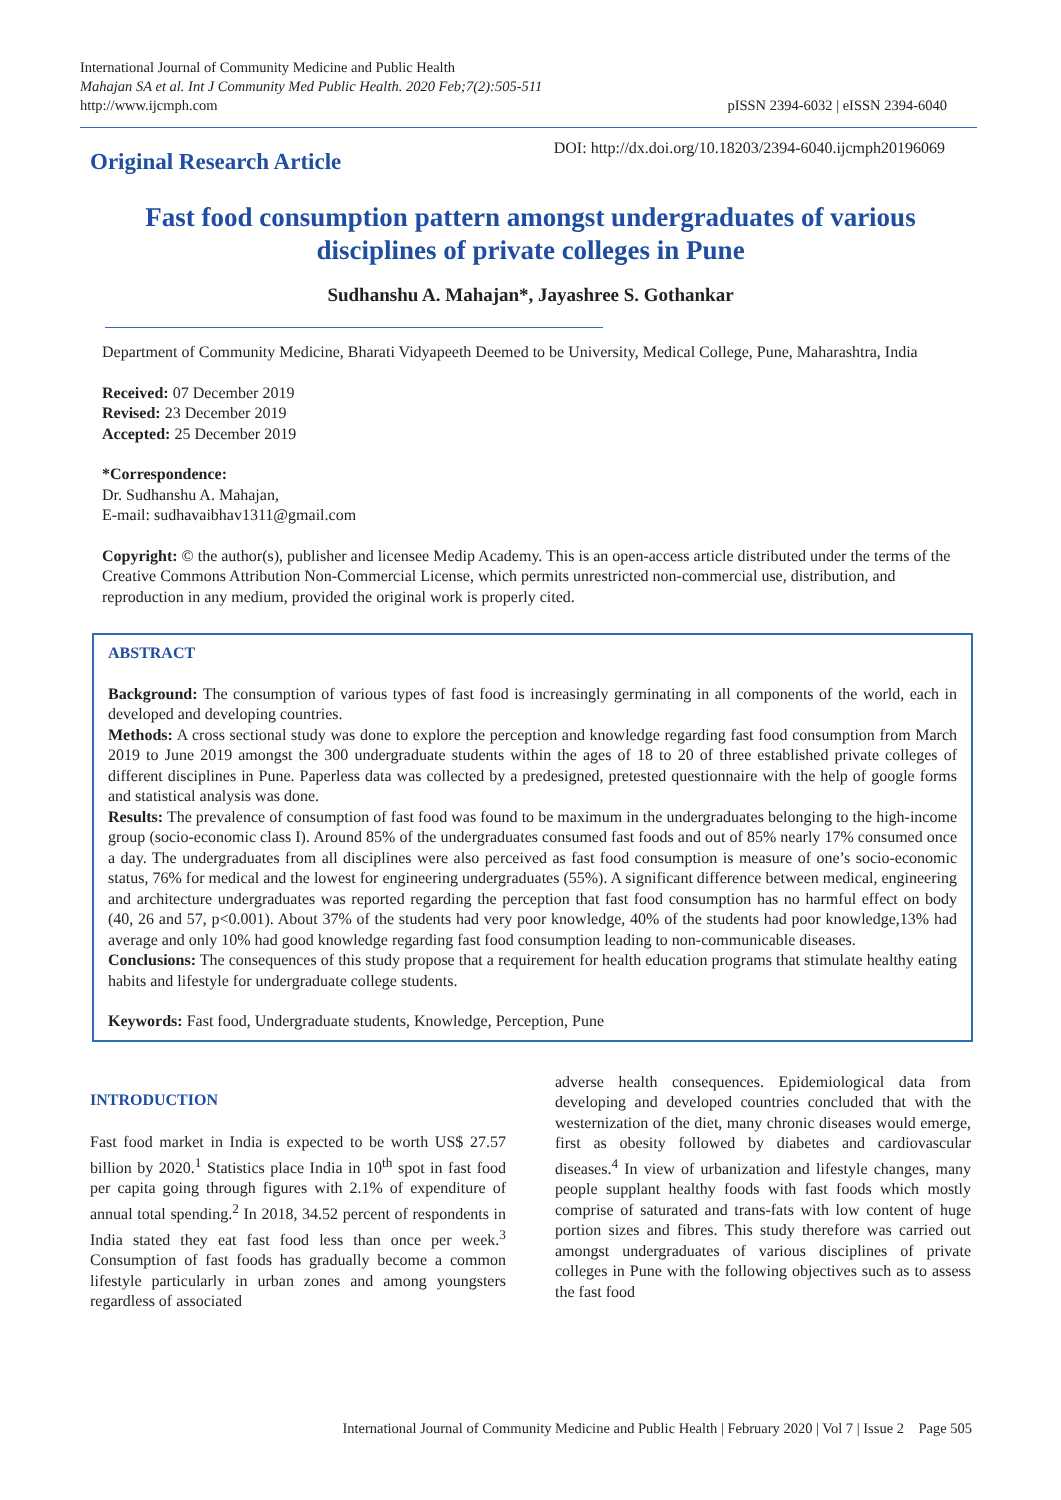International Journal of Community Medicine and Public Health
Mahajan SA et al. Int J Community Med Public Health. 2020 Feb;7(2):505-511
http://www.ijcmph.com
pISSN 2394-6032 | eISSN 2394-6040
Original Research Article
DOI: http://dx.doi.org/10.18203/2394-6040.ijcmph20196069
Fast food consumption pattern amongst undergraduates of various disciplines of private colleges in Pune
Sudhanshu A. Mahajan*, Jayashree S. Gothankar
Department of Community Medicine, Bharati Vidyapeeth Deemed to be University, Medical College, Pune, Maharashtra, India
Received: 07 December 2019
Revised: 23 December 2019
Accepted: 25 December 2019
*Correspondence:
Dr. Sudhanshu A. Mahajan,
E-mail: sudhavaibhav1311@gmail.com
Copyright: © the author(s), publisher and licensee Medip Academy. This is an open-access article distributed under the terms of the Creative Commons Attribution Non-Commercial License, which permits unrestricted non-commercial use, distribution, and reproduction in any medium, provided the original work is properly cited.
ABSTRACT
Background: The consumption of various types of fast food is increasingly germinating in all components of the world, each in developed and developing countries.
Methods: A cross sectional study was done to explore the perception and knowledge regarding fast food consumption from March 2019 to June 2019 amongst the 300 undergraduate students within the ages of 18 to 20 of three established private colleges of different disciplines in Pune. Paperless data was collected by a predesigned, pretested questionnaire with the help of google forms and statistical analysis was done.
Results: The prevalence of consumption of fast food was found to be maximum in the undergraduates belonging to the high-income group (socio-economic class I). Around 85% of the undergraduates consumed fast foods and out of 85% nearly 17% consumed once a day. The undergraduates from all disciplines were also perceived as fast food consumption is measure of one’s socio-economic status, 76% for medical and the lowest for engineering undergraduates (55%). A significant difference between medical, engineering and architecture undergraduates was reported regarding the perception that fast food consumption has no harmful effect on body (40, 26 and 57, p<0.001). About 37% of the students had very poor knowledge, 40% of the students had poor knowledge,13% had average and only 10% had good knowledge regarding fast food consumption leading to non-communicable diseases.
Conclusions: The consequences of this study propose that a requirement for health education programs that stimulate healthy eating habits and lifestyle for undergraduate college students.
Keywords: Fast food, Undergraduate students, Knowledge, Perception, Pune
INTRODUCTION
Fast food market in India is expected to be worth US$ 27.57 billion by 2020.<sup>1</sup> Statistics place India in 10<sup>th</sup> spot in fast food per capita going through figures with 2.1% of expenditure of annual total spending.<sup>2</sup> In 2018, 34.52 percent of respondents in India stated they eat fast food less than once per week.<sup>3</sup> Consumption of fast foods has gradually become a common lifestyle particularly in urban zones and among youngsters regardless of associated
adverse health consequences. Epidemiological data from developing and developed countries concluded that with the westernization of the diet, many chronic diseases would emerge, first as obesity followed by diabetes and cardiovascular diseases.<sup>4</sup> In view of urbanization and lifestyle changes, many people supplant healthy foods with fast foods which mostly comprise of saturated and trans-fats with low content of huge portion sizes and fibres. This study therefore was carried out amongst undergraduates of various disciplines of private colleges in Pune with the following objectives such as to assess the fast food
International Journal of Community Medicine and Public Health | February 2020 | Vol 7 | Issue 2 Page 505